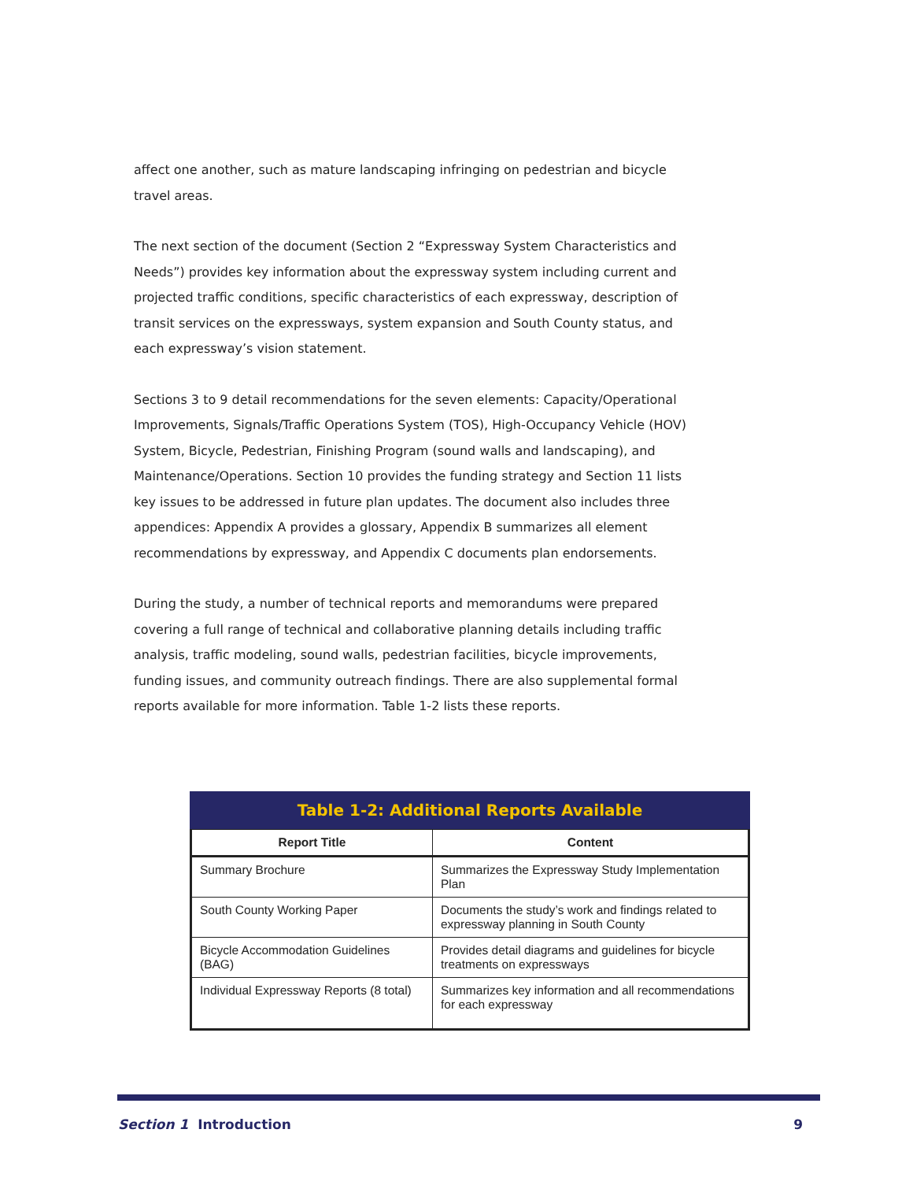affect one another, such as mature landscaping infringing on pedestrian and bicycle travel areas.
The next section of the document (Section 2 “Expressway System Characteristics and Needs”) provides key information about the expressway system including current and projected traffic conditions, specific characteristics of each expressway, description of transit services on the expressways, system expansion and South County status, and each expressway’s vision statement.
Sections 3 to 9 detail recommendations for the seven elements: Capacity/Operational Improvements, Signals/Traffic Operations System (TOS), High-Occupancy Vehicle (HOV) System, Bicycle, Pedestrian, Finishing Program (sound walls and landscaping), and Maintenance/Operations. Section 10 provides the funding strategy and Section 11 lists key issues to be addressed in future plan updates. The document also includes three appendices: Appendix A provides a glossary, Appendix B summarizes all element recommendations by expressway, and Appendix C documents plan endorsements.
During the study, a number of technical reports and memorandums were prepared covering a full range of technical and collaborative planning details including traffic analysis, traffic modeling, sound walls, pedestrian facilities, bicycle improvements, funding issues, and community outreach findings. There are also supplemental formal reports available for more information. Table 1-2 lists these reports.
Table 1-2: Additional Reports Available
| Report Title | Content |
| --- | --- |
| Summary Brochure | Summarizes the Expressway Study Implementation Plan |
| South County Working Paper | Documents the study’s work and findings related to expressway planning in South County |
| Bicycle Accommodation Guidelines (BAG) | Provides detail diagrams and guidelines for bicycle treatments on expressways |
| Individual Expressway Reports (8 total) | Summarizes key information and all recommendations for each expressway |
Section 1 Introduction 9